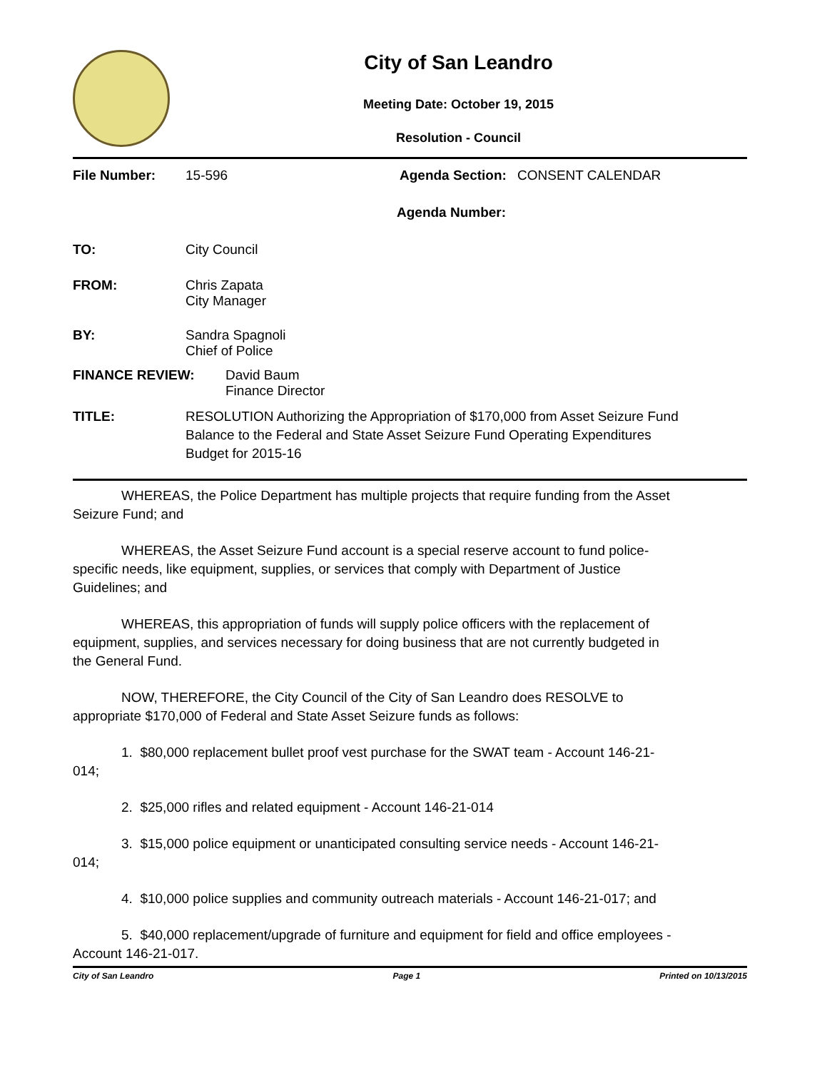City of San Leandro
Meeting Date: October 19, 2015
Resolution - Council
File Number: 15-596 Agenda Section:
CONSENT CALENDAR
Agenda Number:
TO: City Council
FROM: Chris Zapata
City Manager
BY: Sandra Spagnoli
Chief of Police
FINANCE REVIEW: David Baum
Finance Director
TITLE: RESOLUTION Authorizing the Appropriation of $170,000 from Asset Seizure Fund Balance to the Federal and State Asset Seizure Fund Operating Expenditures Budget for 2015-16
WHEREAS, the Police Department has multiple projects that require funding from the Asset Seizure Fund; and
WHEREAS, the Asset Seizure Fund account is a special reserve account to fund police-specific needs, like equipment, supplies, or services that comply with Department of Justice Guidelines; and
WHEREAS, this appropriation of funds will supply police officers with the replacement of equipment, supplies, and services necessary for doing business that are not currently budgeted in the General Fund.
NOW, THEREFORE, the City Council of the City of San Leandro does RESOLVE to appropriate $170,000 of Federal and State Asset Seizure funds as follows:
1. $80,000 replacement bullet proof vest purchase for the SWAT team - Account 146-21-014;
2. $25,000 rifles and related equipment - Account 146-21-014
3. $15,000 police equipment or unanticipated consulting service needs - Account 146-21-014;
4. $10,000 police supplies and community outreach materials - Account 146-21-017; and
5. $40,000 replacement/upgrade of furniture and equipment for field and office employees - Account 146-21-017.
City of San Leandro Page 1 Printed on 10/13/2015